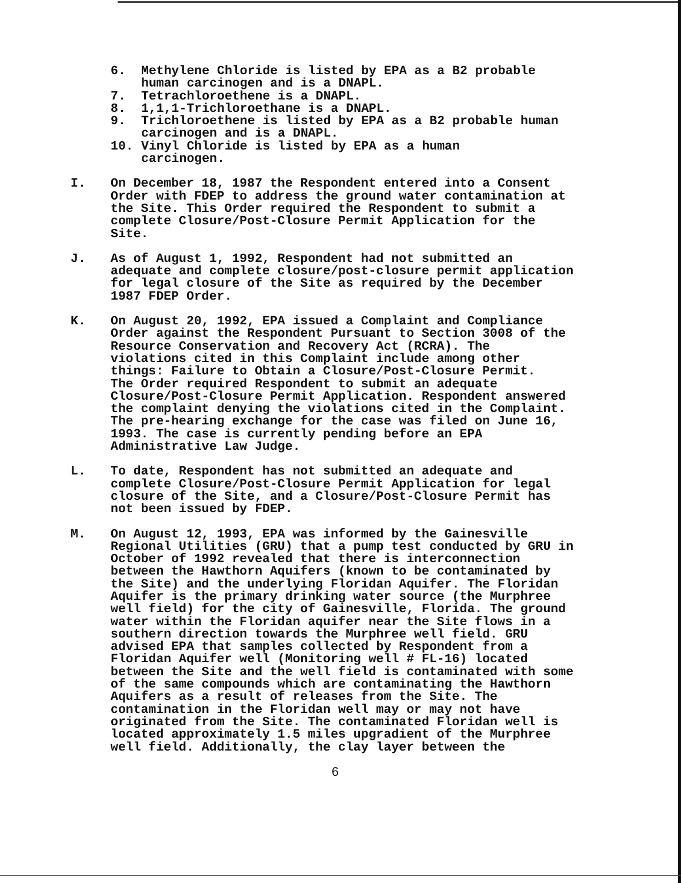6. Methylene Chloride is listed by EPA as a B2 probable
human carcinogen and is a DNAPL.
7. Tetrachloroethene is a DNAPL.
8. 1,1,1-Trichloroethane is a DNAPL.
9. Trichloroethene is listed by EPA as a B2 probable human
carcinogen and is a DNAPL.
10. Vinyl Chloride is listed by EPA as a human
carcinogen.
I. On December 18, 1987 the Respondent entered into a Consent Order with FDEP to address the ground water contamination at the Site. This Order required the Respondent to submit a complete Closure/Post-Closure Permit Application for the Site.
J. As of August 1, 1992, Respondent had not submitted an adequate and complete closure/post-closure permit application for legal closure of the Site as required by the December 1987 FDEP Order.
K. On August 20, 1992, EPA issued a Complaint and Compliance Order against the Respondent Pursuant to Section 3008 of the Resource Conservation and Recovery Act (RCRA). The violations cited in this Complaint include among other things: Failure to Obtain a Closure/Post-Closure Permit. The Order required Respondent to submit an adequate Closure/Post-Closure Permit Application. Respondent answered the complaint denying the violations cited in the Complaint. The pre-hearing exchange for the case was filed on June 16, 1993. The case is currently pending before an EPA Administrative Law Judge.
L. To date, Respondent has not submitted an adequate and complete Closure/Post-Closure Permit Application for legal closure of the Site, and a Closure/Post-Closure Permit has not been issued by FDEP.
M. On August 12, 1993, EPA was informed by the Gainesville Regional Utilities (GRU) that a pump test conducted by GRU in October of 1992 revealed that there is interconnection between the Hawthorn Aquifers (known to be contaminated by the Site) and the underlying Floridan Aquifer. The Floridan Aquifer is the primary drinking water source (the Murphree well field) for the city of Gainesville, Florida. The ground water within the Floridan aquifer near the Site flows in a southern direction towards the Murphree well field. GRU advised EPA that samples collected by Respondent from a Floridan Aquifer well (Monitoring well # FL-16) located between the Site and the well field is contaminated with some of the same compounds which are contaminating the Hawthorn Aquifers as a result of releases from the Site. The contamination in the Floridan well may or may not have originated from the Site. The contaminated Floridan well is located approximately 1.5 miles upgradient of the Murphree well field. Additionally, the clay layer between the
6